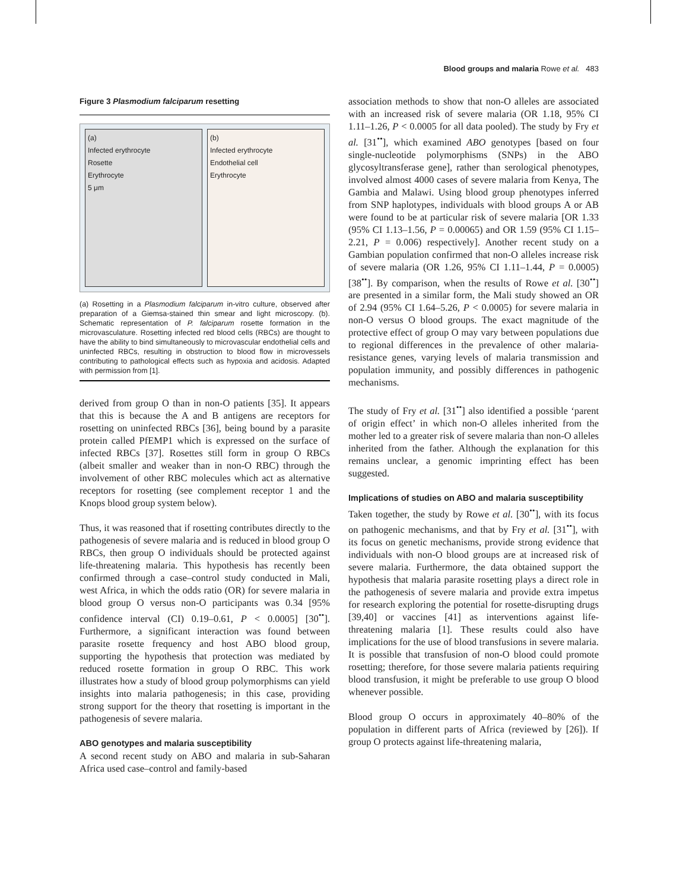Blood groups and malaria Rowe et al. 483
Figure 3 Plasmodium falciparum resetting
(a)
Infected erythrocyte
Rosette
Erythrocyte
5 μm
(b)
Infected erythrocyte
Endothelial cell
Erythrocyte
(a) Rosetting in a Plasmodium falciparum in-vitro culture, observed after preparation of a Giemsa-stained thin smear and light microscopy. (b). Schematic representation of P. falciparum rosette formation in the microvasculature. Rosetting infected red blood cells (RBCs) are thought to have the ability to bind simultaneously to microvascular endothelial cells and uninfected RBCs, resulting in obstruction to blood flow in microvessels contributing to pathological effects such as hypoxia and acidosis. Adapted with permission from [1].
derived from group O than in non-O patients [35]. It appears that this is because the A and B antigens are receptors for rosetting on uninfected RBCs [36], being bound by a parasite protein called PfEMP1 which is expressed on the surface of infected RBCs [37]. Rosettes still form in group O RBCs (albeit smaller and weaker than in non-O RBC) through the involvement of other RBC molecules which act as alternative receptors for rosetting (see complement receptor 1 and the Knops blood group system below).
Thus, it was reasoned that if rosetting contributes directly to the pathogenesis of severe malaria and is reduced in blood group O RBCs, then group O individuals should be protected against life-threatening malaria. This hypothesis has recently been confirmed through a case–control study conducted in Mali, west Africa, in which the odds ratio (OR) for severe malaria in blood group O versus non-O participants was 0.34 [95% confidence interval (CI) 0.19–0.61, P < 0.0005] [30<sup>••</sup>]. Furthermore, a significant interaction was found between parasite rosette frequency and host ABO blood group, supporting the hypothesis that protection was mediated by reduced rosette formation in group O RBC. This work illustrates how a study of blood group polymorphisms can yield insights into malaria pathogenesis; in this case, providing strong support for the theory that rosetting is important in the pathogenesis of severe malaria.
ABO genotypes and malaria susceptibility
A second recent study on ABO and malaria in sub-Saharan Africa used case–control and family-based
association methods to show that non-O alleles are associated with an increased risk of severe malaria (OR 1.18, 95% CI 1.11–1.26, P < 0.0005 for all data pooled). The study by Fry et al. [31<sup>••</sup>], which examined ABO genotypes [based on four single-nucleotide polymorphisms (SNPs) in the ABO glycosyltransferase gene], rather than serological phenotypes, involved almost 4000 cases of severe malaria from Kenya, The Gambia and Malawi. Using blood group phenotypes inferred from SNP haplotypes, individuals with blood groups A or AB were found to be at particular risk of severe malaria [OR 1.33 (95% CI 1.13–1.56, P = 0.00065) and OR 1.59 (95% CI 1.15–2.21, P = 0.006) respectively]. Another recent study on a Gambian population confirmed that non-O alleles increase risk of severe malaria (OR 1.26, 95% CI 1.11–1.44, P = 0.0005) [38<sup>••</sup>]. By comparison, when the results of Rowe et al. [30<sup>••</sup>] are presented in a similar form, the Mali study showed an OR of 2.94 (95% CI 1.64–5.26, P < 0.0005) for severe malaria in non-O versus O blood groups. The exact magnitude of the protective effect of group O may vary between populations due to regional differences in the prevalence of other malaria-resistance genes, varying levels of malaria transmission and population immunity, and possibly differences in pathogenic mechanisms.
The study of Fry et al. [31<sup>••</sup>] also identified a possible ‘parent of origin effect’ in which non-O alleles inherited from the mother led to a greater risk of severe malaria than non-O alleles inherited from the father. Although the explanation for this remains unclear, a genomic imprinting effect has been suggested.
Implications of studies on ABO and malaria susceptibility
Taken together, the study by Rowe et al. [30<sup>••</sup>], with its focus on pathogenic mechanisms, and that by Fry et al. [31<sup>••</sup>], with its focus on genetic mechanisms, provide strong evidence that individuals with non-O blood groups are at increased risk of severe malaria. Furthermore, the data obtained support the hypothesis that malaria parasite rosetting plays a direct role in the pathogenesis of severe malaria and provide extra impetus for research exploring the potential for rosette-disrupting drugs [39,40] or vaccines [41] as interventions against life-threatening malaria [1]. These results could also have implications for the use of blood transfusions in severe malaria. It is possible that transfusion of non-O blood could promote rosetting; therefore, for those severe malaria patients requiring blood transfusion, it might be preferable to use group O blood whenever possible.
Blood group O occurs in approximately 40–80% of the population in different parts of Africa (reviewed by [26]). If group O protects against life-threatening malaria,